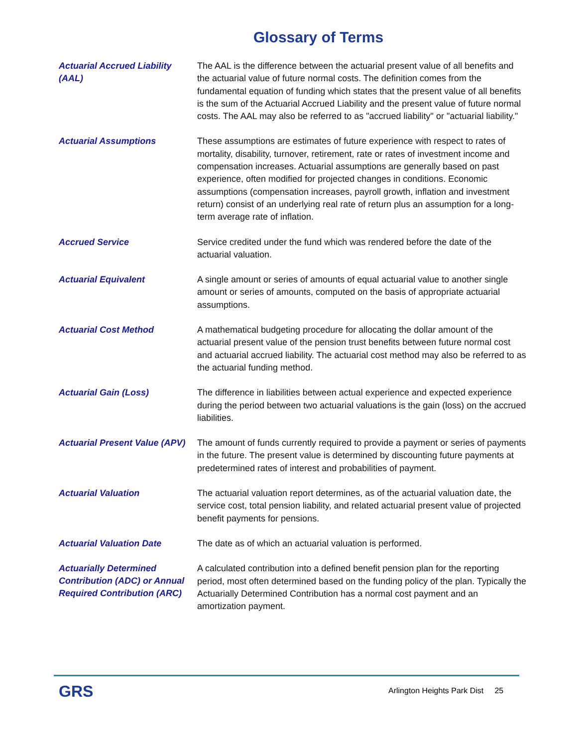Glossary of Terms
Actuarial Accrued Liability (AAL)
The AAL is the difference between the actuarial present value of all benefits and the actuarial value of future normal costs. The definition comes from the fundamental equation of funding which states that the present value of all benefits is the sum of the Actuarial Accrued Liability and the present value of future normal costs. The AAL may also be referred to as "accrued liability" or "actuarial liability."
Actuarial Assumptions
These assumptions are estimates of future experience with respect to rates of mortality, disability, turnover, retirement, rate or rates of investment income and compensation increases. Actuarial assumptions are generally based on past experience, often modified for projected changes in conditions. Economic assumptions (compensation increases, payroll growth, inflation and investment return) consist of an underlying real rate of return plus an assumption for a long-term average rate of inflation.
Accrued Service
Service credited under the fund which was rendered before the date of the actuarial valuation.
Actuarial Equivalent
A single amount or series of amounts of equal actuarial value to another single amount or series of amounts, computed on the basis of appropriate actuarial assumptions.
Actuarial Cost Method
A mathematical budgeting procedure for allocating the dollar amount of the actuarial present value of the pension trust benefits between future normal cost and actuarial accrued liability. The actuarial cost method may also be referred to as the actuarial funding method.
Actuarial Gain (Loss)
The difference in liabilities between actual experience and expected experience during the period between two actuarial valuations is the gain (loss) on the accrued liabilities.
Actuarial Present Value (APV)
The amount of funds currently required to provide a payment or series of payments in the future. The present value is determined by discounting future payments at predetermined rates of interest and probabilities of payment.
Actuarial Valuation
The actuarial valuation report determines, as of the actuarial valuation date, the service cost, total pension liability, and related actuarial present value of projected benefit payments for pensions.
Actuarial Valuation Date
The date as of which an actuarial valuation is performed.
Actuarially Determined Contribution (ADC) or Annual Required Contribution (ARC)
A calculated contribution into a defined benefit pension plan for the reporting period, most often determined based on the funding policy of the plan. Typically the Actuarially Determined Contribution has a normal cost payment and an amortization payment.
GRS
Arlington Heights Park Dist 25